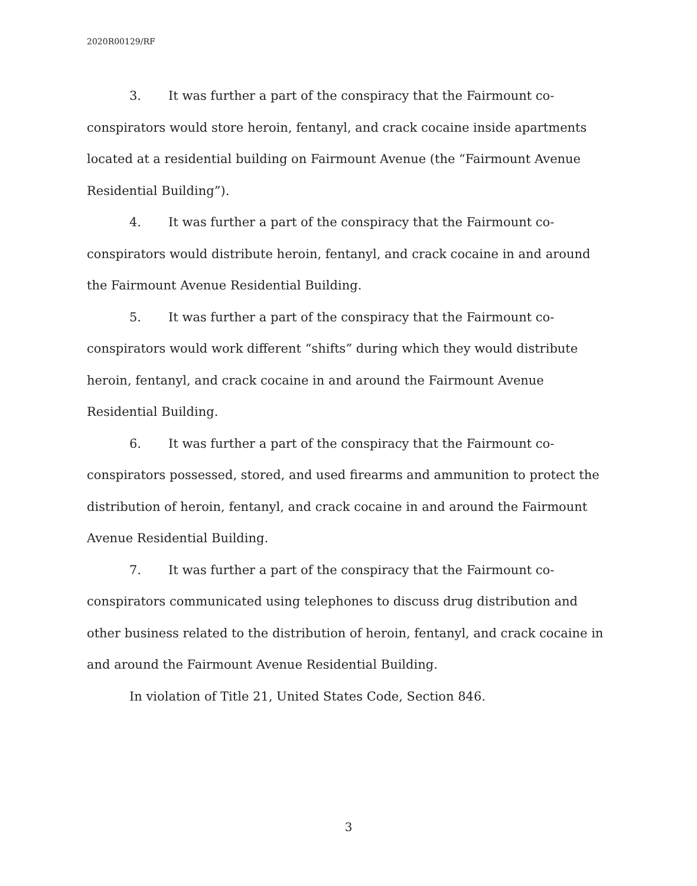2020R00129/RF
3. It was further a part of the conspiracy that the Fairmount co-conspirators would store heroin, fentanyl, and crack cocaine inside apartments located at a residential building on Fairmount Avenue (the “Fairmount Avenue Residential Building”).
4. It was further a part of the conspiracy that the Fairmount co-conspirators would distribute heroin, fentanyl, and crack cocaine in and around the Fairmount Avenue Residential Building.
5. It was further a part of the conspiracy that the Fairmount co-conspirators would work different “shifts” during which they would distribute heroin, fentanyl, and crack cocaine in and around the Fairmount Avenue Residential Building.
6. It was further a part of the conspiracy that the Fairmount co-conspirators possessed, stored, and used firearms and ammunition to protect the distribution of heroin, fentanyl, and crack cocaine in and around the Fairmount Avenue Residential Building.
7. It was further a part of the conspiracy that the Fairmount co-conspirators communicated using telephones to discuss drug distribution and other business related to the distribution of heroin, fentanyl, and crack cocaine in and around the Fairmount Avenue Residential Building.
In violation of Title 21, United States Code, Section 846.
3